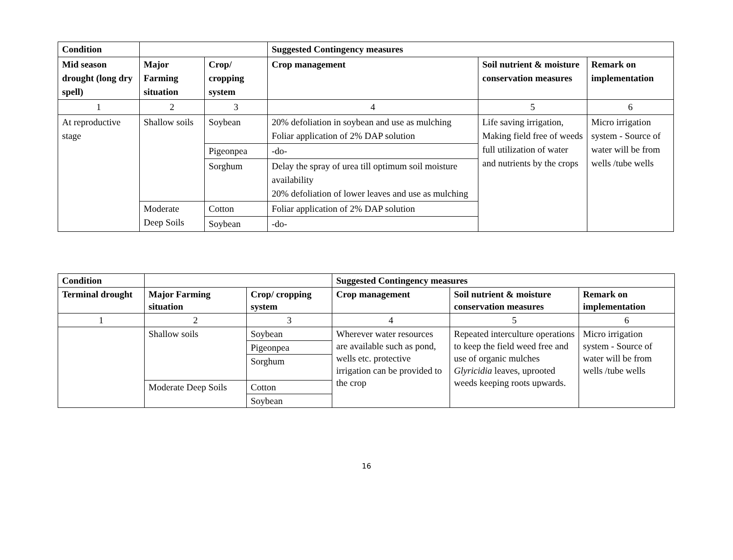| Condition | | | Suggested Contingency measures | | |
| --- | --- | --- | --- | --- | --- |
| Mid season drought (long dry spell) | Major Farming situation | Crop/ cropping system | Crop management | Soil nutrient & moisture conservation measures | Remark on implementation |
| 1 | 2 | 3 | 4 | 5 | 6 |
| At reproductive stage | Shallow soils | Soybean | 20% defoliation in soybean and use as mulching Foliar application of 2% DAP solution | Life saving irrigation, Making field free of weeds full utilization of water and nutrients by the crops | Micro irrigation system - Source of water will be from wells /tube wells |
| | | Pigeonpea | -do- | | |
| | | Sorghum | Delay the spray of urea till optimum soil moisture availability 20% defoliation of lower leaves and use as mulching | | |
| | Moderate Deep Soils | Cotton | Foliar application of 2% DAP solution | | |
| | | Soybean | -do- | | |
| Condition | | | Suggested Contingency measures | | |
| --- | --- | --- | --- | --- | --- |
| Terminal drought | Major Farming situation | Crop/ cropping system | Crop management | Soil nutrient & moisture conservation measures | Remark on implementation |
| 1 | 2 | 3 | 4 | 5 | 6 |
| | Shallow soils | Soybean | Wherever water resources are available such as pond, wells etc. protective irrigation can be provided to the crop | Repeated interculture operations to keep the field weed free and use of organic mulches Glyricidia leaves, uprooted weeds keeping roots upwards. | Micro irrigation system - Source of water will be from wells /tube wells |
| | | Pigeonpea | | | |
| | | Sorghum | | | |
| | Moderate Deep Soils | Cotton | | | |
| | | Soybean | | | |
16